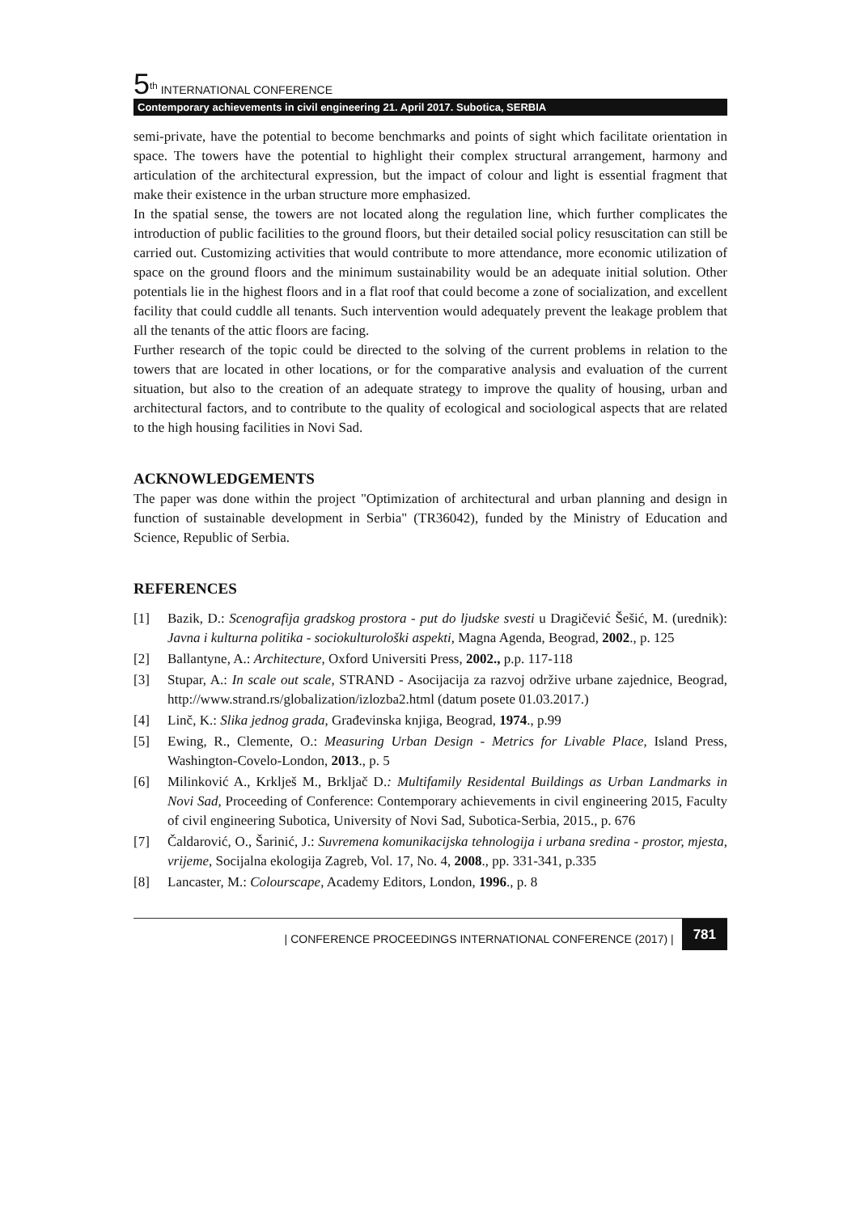5<sup>th</sup> INTERNATIONAL CONFERENCE
Contemporary achievements in civil engineering 21. April 2017. Subotica, SERBIA
semi-private, have the potential to become benchmarks and points of sight which facilitate orientation in space. The towers have the potential to highlight their complex structural arrangement, harmony and articulation of the architectural expression, but the impact of colour and light is essential fragment that make their existence in the urban structure more emphasized.
In the spatial sense, the towers are not located along the regulation line, which further complicates the introduction of public facilities to the ground floors, but their detailed social policy resuscitation can still be carried out. Customizing activities that would contribute to more attendance, more economic utilization of space on the ground floors and the minimum sustainability would be an adequate initial solution. Other potentials lie in the highest floors and in a flat roof that could become a zone of socialization, and excellent facility that could cuddle all tenants. Such intervention would adequately prevent the leakage problem that all the tenants of the attic floors are facing.
Further research of the topic could be directed to the solving of the current problems in relation to the towers that are located in other locations, or for the comparative analysis and evaluation of the current situation, but also to the creation of an adequate strategy to improve the quality of housing, urban and architectural factors, and to contribute to the quality of ecological and sociological aspects that are related to the high housing facilities in Novi Sad.
ACKNOWLEDGEMENTS
The paper was done within the project "Optimization of architectural and urban planning and design in function of sustainable development in Serbia" (TR36042), funded by the Ministry of Education and Science, Republic of Serbia.
REFERENCES
[1] Bazik, D.: Scenografija gradskog prostora - put do ljudske svesti u Dragičević Šešić, M. (urednik): Javna i kulturna politika - sociokulturološki aspekti, Magna Agenda, Beograd, 2002., p. 125
[2] Ballantyne, A.: Architecture, Oxford Universiti Press, 2002., p.p. 117-118
[3] Stupar, A.: In scale out scale, STRAND - Asocijacija za razvoj održive urbane zajednice, Beograd, http://www.strand.rs/globalization/izlozba2.html (datum posete 01.03.2017.)
[4] Linč, K.: Slika jednog grada, Građevinska knjiga, Beograd, 1974., p.99
[5] Ewing, R., Clemente, O.: Measuring Urban Design - Metrics for Livable Place, Island Press, Washington-Covelo-London, 2013., p. 5
[6] Milinković A., Krklješ M., Brkljač D.: Multifamily Residental Buildings as Urban Landmarks in Novi Sad, Proceeding of Conference: Contemporary achievements in civil engineering 2015, Faculty of civil engineering Subotica, University of Novi Sad, Subotica-Serbia, 2015., p. 676
[7] Čaldarović, O., Šarinić, J.: Suvremena komunikacijska tehnologija i urbana sredina - prostor, mjesta, vrijeme, Socijalna ekologija Zagreb, Vol. 17, No. 4, 2008., pp. 331-341, p.335
[8] Lancaster, M.: Colourscape, Academy Editors, London, 1996., p. 8
| CONFERENCE PROCEEDINGS INTERNATIONAL CONFERENCE (2017) | 781